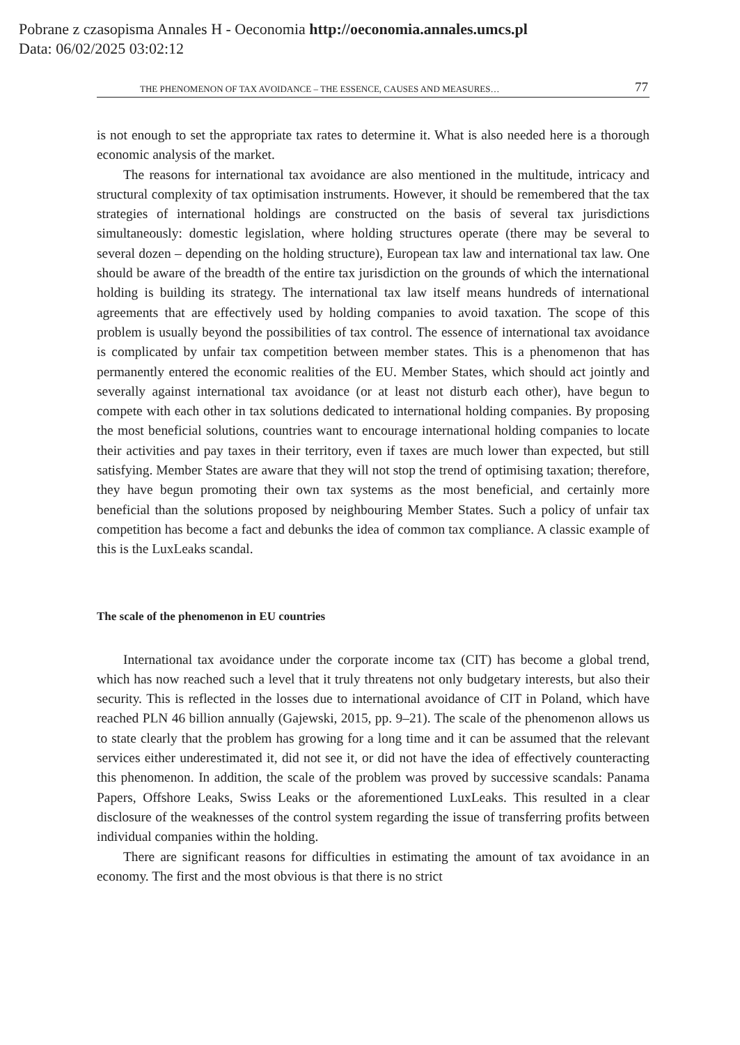Pobrane z czasopisma Annales H - Oeconomia http://oeconomia.annales.umcs.pl
Data: 06/02/2025 03:02:12
THE PHENOMENON OF TAX AVOIDANCE – THE ESSENCE, CAUSES AND MEASURES… 77
is not enough to set the appropriate tax rates to determine it. What is also needed here is a thorough economic analysis of the market.
The reasons for international tax avoidance are also mentioned in the multitude, intricacy and structural complexity of tax optimisation instruments. However, it should be remembered that the tax strategies of international holdings are constructed on the basis of several tax jurisdictions simultaneously: domestic legislation, where holding structures operate (there may be several to several dozen – depending on the holding structure), European tax law and international tax law. One should be aware of the breadth of the entire tax jurisdiction on the grounds of which the international holding is building its strategy. The international tax law itself means hundreds of international agreements that are effectively used by holding companies to avoid taxation. The scope of this problem is usually beyond the possibilities of tax control. The essence of international tax avoidance is complicated by unfair tax competition between member states. This is a phenomenon that has permanently entered the economic realities of the EU. Member States, which should act jointly and severally against international tax avoidance (or at least not disturb each other), have begun to compete with each other in tax solutions dedicated to international holding companies. By proposing the most beneficial solutions, countries want to encourage international holding companies to locate their activities and pay taxes in their territory, even if taxes are much lower than expected, but still satisfying. Member States are aware that they will not stop the trend of optimising taxation; therefore, they have begun promoting their own tax systems as the most beneficial, and certainly more beneficial than the solutions proposed by neighbouring Member States. Such a policy of unfair tax competition has become a fact and debunks the idea of common tax compliance. A classic example of this is the LuxLeaks scandal.
The scale of the phenomenon in EU countries
International tax avoidance under the corporate income tax (CIT) has become a global trend, which has now reached such a level that it truly threatens not only budgetary interests, but also their security. This is reflected in the losses due to international avoidance of CIT in Poland, which have reached PLN 46 billion annually (Gajewski, 2015, pp. 9–21). The scale of the phenomenon allows us to state clearly that the problem has growing for a long time and it can be assumed that the relevant services either underestimated it, did not see it, or did not have the idea of effectively counteracting this phenomenon. In addition, the scale of the problem was proved by successive scandals: Panama Papers, Offshore Leaks, Swiss Leaks or the aforementioned LuxLeaks. This resulted in a clear disclosure of the weaknesses of the control system regarding the issue of transferring profits between individual companies within the holding.
There are significant reasons for difficulties in estimating the amount of tax avoidance in an economy. The first and the most obvious is that there is no strict